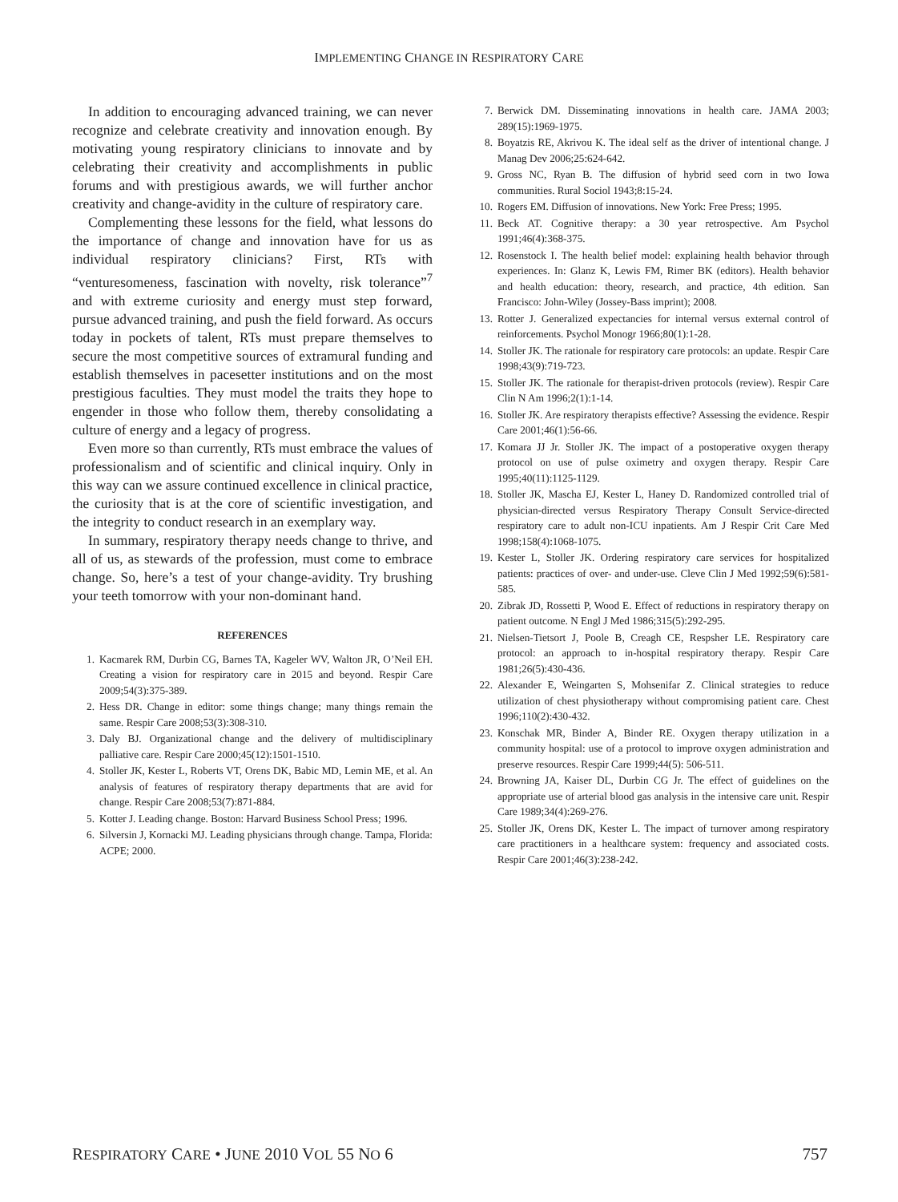IMPLEMENTING CHANGE IN RESPIRATORY CARE
In addition to encouraging advanced training, we can never recognize and celebrate creativity and innovation enough. By motivating young respiratory clinicians to innovate and by celebrating their creativity and accomplishments in public forums and with prestigious awards, we will further anchor creativity and change-avidity in the culture of respiratory care.
Complementing these lessons for the field, what lessons do the importance of change and innovation have for us as individual respiratory clinicians? First, RTs with “venturesomeness, fascination with novelty, risk tolerance”<sup>7</sup> and with extreme curiosity and energy must step forward, pursue advanced training, and push the field forward. As occurs today in pockets of talent, RTs must prepare themselves to secure the most competitive sources of extramural funding and establish themselves in pacesetter institutions and on the most prestigious faculties. They must model the traits they hope to engender in those who follow them, thereby consolidating a culture of energy and a legacy of progress.
Even more so than currently, RTs must embrace the values of professionalism and of scientific and clinical inquiry. Only in this way can we assure continued excellence in clinical practice, the curiosity that is at the core of scientific investigation, and the integrity to conduct research in an exemplary way.
In summary, respiratory therapy needs change to thrive, and all of us, as stewards of the profession, must come to embrace change. So, here’s a test of your change-avidity. Try brushing your teeth tomorrow with your non-dominant hand.
REFERENCES
1. Kacmarek RM, Durbin CG, Barnes TA, Kageler WV, Walton JR, O’Neil EH. Creating a vision for respiratory care in 2015 and beyond. Respir Care 2009;54(3):375-389.
2. Hess DR. Change in editor: some things change; many things remain the same. Respir Care 2008;53(3):308-310.
3. Daly BJ. Organizational change and the delivery of multidisciplinary palliative care. Respir Care 2000;45(12):1501-1510.
4. Stoller JK, Kester L, Roberts VT, Orens DK, Babic MD, Lemin ME, et al. An analysis of features of respiratory therapy departments that are avid for change. Respir Care 2008;53(7):871-884.
5. Kotter J. Leading change. Boston: Harvard Business School Press; 1996.
6. Silversin J, Kornacki MJ. Leading physicians through change. Tampa, Florida: ACPE; 2000.
7. Berwick DM. Disseminating innovations in health care. JAMA 2003; 289(15):1969-1975.
8. Boyatzis RE, Akrivou K. The ideal self as the driver of intentional change. J Manag Dev 2006;25:624-642.
9. Gross NC, Ryan B. The diffusion of hybrid seed corn in two Iowa communities. Rural Sociol 1943;8:15-24.
10. Rogers EM. Diffusion of innovations. New York: Free Press; 1995.
11. Beck AT. Cognitive therapy: a 30 year retrospective. Am Psychol 1991;46(4):368-375.
12. Rosenstock I. The health belief model: explaining health behavior through experiences. In: Glanz K, Lewis FM, Rimer BK (editors). Health behavior and health education: theory, research, and practice, 4th edition. San Francisco: John-Wiley (Jossey-Bass imprint); 2008.
13. Rotter J. Generalized expectancies for internal versus external control of reinforcements. Psychol Monogr 1966;80(1):1-28.
14. Stoller JK. The rationale for respiratory care protocols: an update. Respir Care 1998;43(9):719-723.
15. Stoller JK. The rationale for therapist-driven protocols (review). Respir Care Clin N Am 1996;2(1):1-14.
16. Stoller JK. Are respiratory therapists effective? Assessing the evidence. Respir Care 2001;46(1):56-66.
17. Komara JJ Jr. Stoller JK. The impact of a postoperative oxygen therapy protocol on use of pulse oximetry and oxygen therapy. Respir Care 1995;40(11):1125-1129.
18. Stoller JK, Mascha EJ, Kester L, Haney D. Randomized controlled trial of physician-directed versus Respiratory Therapy Consult Service-directed respiratory care to adult non-ICU inpatients. Am J Respir Crit Care Med 1998;158(4):1068-1075.
19. Kester L, Stoller JK. Ordering respiratory care services for hospitalized patients: practices of over- and under-use. Cleve Clin J Med 1992;59(6):581-585.
20. Zibrak JD, Rossetti P, Wood E. Effect of reductions in respiratory therapy on patient outcome. N Engl J Med 1986;315(5):292-295.
21. Nielsen-Tietsort J, Poole B, Creagh CE, Respsher LE. Respiratory care protocol: an approach to in-hospital respiratory therapy. Respir Care 1981;26(5):430-436.
22. Alexander E, Weingarten S, Mohsenifar Z. Clinical strategies to reduce utilization of chest physiotherapy without compromising patient care. Chest 1996;110(2):430-432.
23. Konschak MR, Binder A, Binder RE. Oxygen therapy utilization in a community hospital: use of a protocol to improve oxygen administration and preserve resources. Respir Care 1999;44(5): 506-511.
24. Browning JA, Kaiser DL, Durbin CG Jr. The effect of guidelines on the appropriate use of arterial blood gas analysis in the intensive care unit. Respir Care 1989;34(4):269-276.
25. Stoller JK, Orens DK, Kester L. The impact of turnover among respiratory care practitioners in a healthcare system: frequency and associated costs. Respir Care 2001;46(3):238-242.
RESPIRATORY CARE • JUNE 2010 VOL 55 NO 6 757